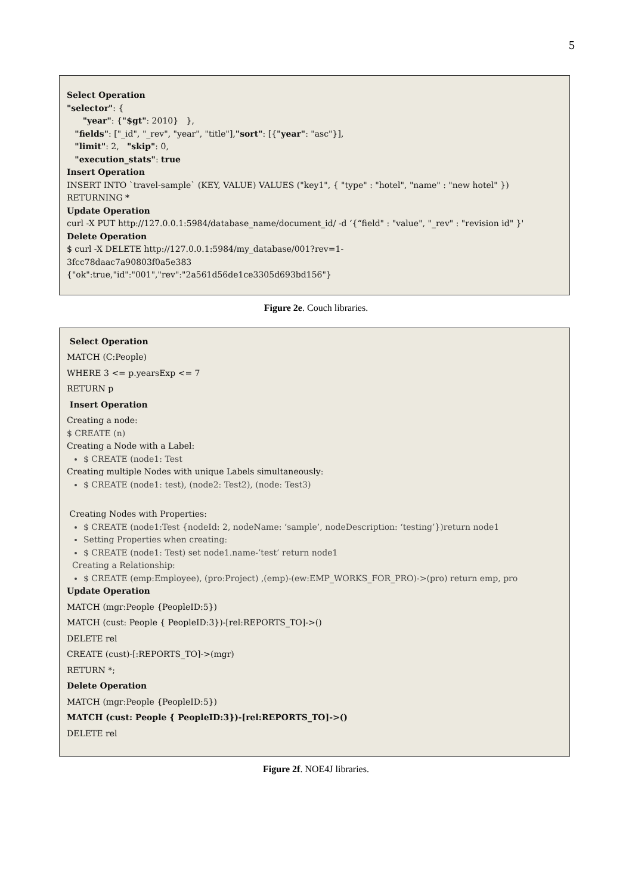5
Select Operation
"selector": {
"year": {"$gt": 2010} },
"fields": ["_id", "_rev", "year", "title"],"sort": [{"year": "asc"}],
"limit": 2, "skip": 0,
"execution_stats": true
Insert Operation
INSERT INTO `travel-sample` (KEY, VALUE) VALUES ("key1", { "type" : "hotel", "name" : "new hotel" }) RETURNING *
Update Operation
curl -X PUT http://127.0.0.1:5984/database_name/document_id/ -d ‘{“field" : "value", "_rev" : "revision id" }'
Delete Operation
$ curl -X DELETE http://127.0.0.1:5984/my_database/001?rev=1-
3fcc78daac7a90803f0a5e383
{"ok":true,"id":"001","rev":"2a561d56de1ce3305d693bd156"}
Figure 2e. Couch libraries.
Select Operation
MATCH (C:People)
WHERE 3 <= p.yearsExp <= 7
RETURN p
Insert Operation
Creating a node:
$ CREATE (n)
Creating a Node with a Label:
$ CREATE (node1: Test
Creating multiple Nodes with unique Labels simultaneously:
$ CREATE (node1: test), (node2: Test2), (node: Test3)
Creating Nodes with Properties:
$ CREATE (node1:Test {nodeId: 2, nodeName: ‘sample’, nodeDescription: ‘testing’})return node1
Setting Properties when creating:
$ CREATE (node1: Test) set node1.name-’test’ return node1
Creating a Relationship:
$ CREATE (emp:Employee), (pro:Project) ,(emp)-(ew:EMP_WORKS_FOR_PRO)->(pro) return emp, pro
Update Operation
MATCH (mgr:People {PeopleID:5})
MATCH (cust: People { PeopleID:3})-[rel:REPORTS_TO]->()
DELETE rel
CREATE (cust)-[:REPORTS_TO]->(mgr)
RETURN *;
Delete Operation
MATCH (mgr:People {PeopleID:5})
MATCH (cust: People { PeopleID:3})-[rel:REPORTS_TO]->()
DELETE rel
Figure 2f. NOE4J libraries.